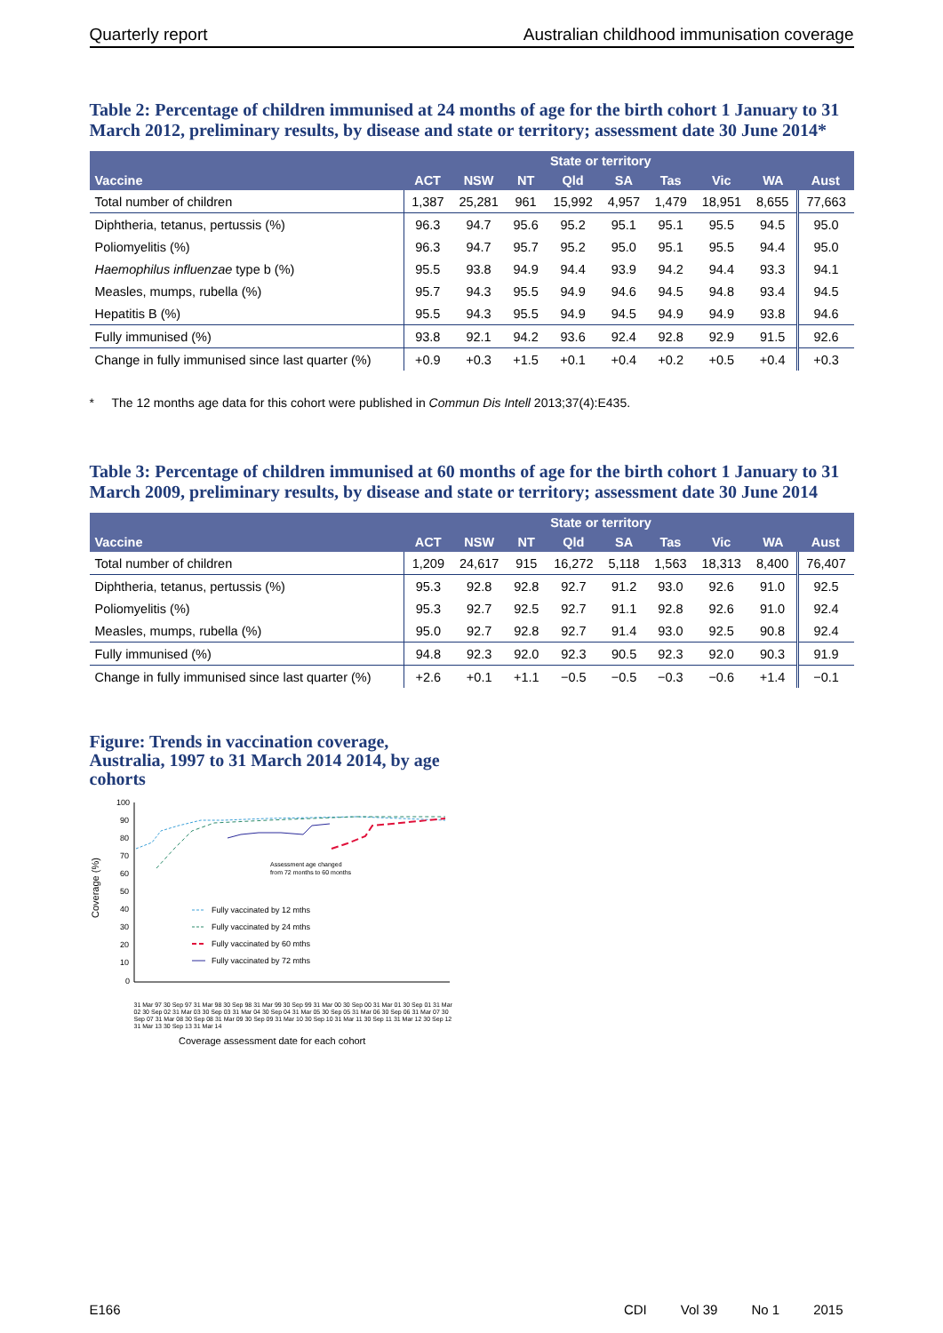Quarterly report Australian childhood immunisation coverage
Table 2: Percentage of children immunised at 24 months of age for the birth cohort 1 January to 31 March 2012, preliminary results, by disease and state or territory; assessment date 30 June 2014*
| | State or territory | | | | | | | | |
| --- | --- | --- | --- | --- | --- | --- | --- | --- | --- |
| Vaccine | ACT | NSW | NT | Qld | SA | Tas | Vic | WA | Aust |
| Total number of children | 1,387 | 25,281 | 961 | 15,992 | 4,957 | 1,479 | 18,951 | 8,655 | 77,663 |
| Diphtheria, tetanus, pertussis (%) | 96.3 | 94.7 | 95.6 | 95.2 | 95.1 | 95.1 | 95.5 | 94.5 | 95.0 |
| Poliomyelitis (%) | 96.3 | 94.7 | 95.7 | 95.2 | 95.0 | 95.1 | 95.5 | 94.4 | 95.0 |
| Haemophilus influenzae type b (%) | 95.5 | 93.8 | 94.9 | 94.4 | 93.9 | 94.2 | 94.4 | 93.3 | 94.1 |
| Measles, mumps, rubella (%) | 95.7 | 94.3 | 95.5 | 94.9 | 94.6 | 94.5 | 94.8 | 93.4 | 94.5 |
| Hepatitis B (%) | 95.5 | 94.3 | 95.5 | 94.9 | 94.5 | 94.9 | 94.9 | 93.8 | 94.6 |
| Fully immunised (%) | 93.8 | 92.1 | 94.2 | 93.6 | 92.4 | 92.8 | 92.9 | 91.5 | 92.6 |
| Change in fully immunised since last quarter (%) | +0.9 | +0.3 | +1.5 | +0.1 | +0.4 | +0.2 | +0.5 | +0.4 | +0.3 |
* The 12 months age data for this cohort were published in Commun Dis Intell 2013;37(4):E435.
Table 3: Percentage of children immunised at 60 months of age for the birth cohort 1 January to 31 March 2009, preliminary results, by disease and state or territory; assessment date 30 June 2014
| | State or territory | | | | | | | | |
| --- | --- | --- | --- | --- | --- | --- | --- | --- | --- |
| Vaccine | ACT | NSW | NT | Qld | SA | Tas | Vic | WA | Aust |
| Total number of children | 1,209 | 24,617 | 915 | 16,272 | 5,118 | 1,563 | 18,313 | 8,400 | 76,407 |
| Diphtheria, tetanus, pertussis (%) | 95.3 | 92.8 | 92.8 | 92.7 | 91.2 | 93.0 | 92.6 | 91.0 | 92.5 |
| Poliomyelitis (%) | 95.3 | 92.7 | 92.5 | 92.7 | 91.1 | 92.8 | 92.6 | 91.0 | 92.4 |
| Measles, mumps, rubella (%) | 95.0 | 92.7 | 92.8 | 92.7 | 91.4 | 93.0 | 92.5 | 90.8 | 92.4 |
| Fully immunised (%) | 94.8 | 92.3 | 92.0 | 92.3 | 90.5 | 92.3 | 92.0 | 90.3 | 91.9 |
| Change in fully immunised since last quarter (%) | +2.6 | +0.1 | +1.1 | −0.5 | −0.5 | −0.3 | −0.6 | +1.4 | −0.1 |
Figure: Trends in vaccination coverage, Australia, 1997 to 31 March 2014 2014, by age cohorts
Coverage (%)
100
90
80
70
60
50
40
30
20
10
0
Assessment age changed
from 72 months to 60 months
Fully vaccinated by 12 mths
Fully vaccinated by 24 mths
Fully vaccinated by 60 mths
Fully vaccinated by 72 mths
Coverage assessment date for each cohort
31 Mar 97 30 Sep 97 31 Mar 98 30 Sep 98 31 Mar 99 30 Sep 99 31 Mar 00 30 Sep 00 31 Mar 01 30 Sep 01 31 Mar 02 30 Sep 02 31 Mar 03 30 Sep 03 31 Mar 04 30 Sep 04 31 Mar 05 30 Sep 05 31 Mar 06 30 Sep 06 31 Mar 07 30 Sep 07 31 Mar 08 30 Sep 08 31 Mar 09 30 Sep 09 31 Mar 10 30 Sep 10 31 Mar 11 30 Sep 11 31 Mar 12 30 Sep 12 31 Mar 13 30 Sep 13 31 Mar 14
E166 CDI Vol 39 No 1 2015